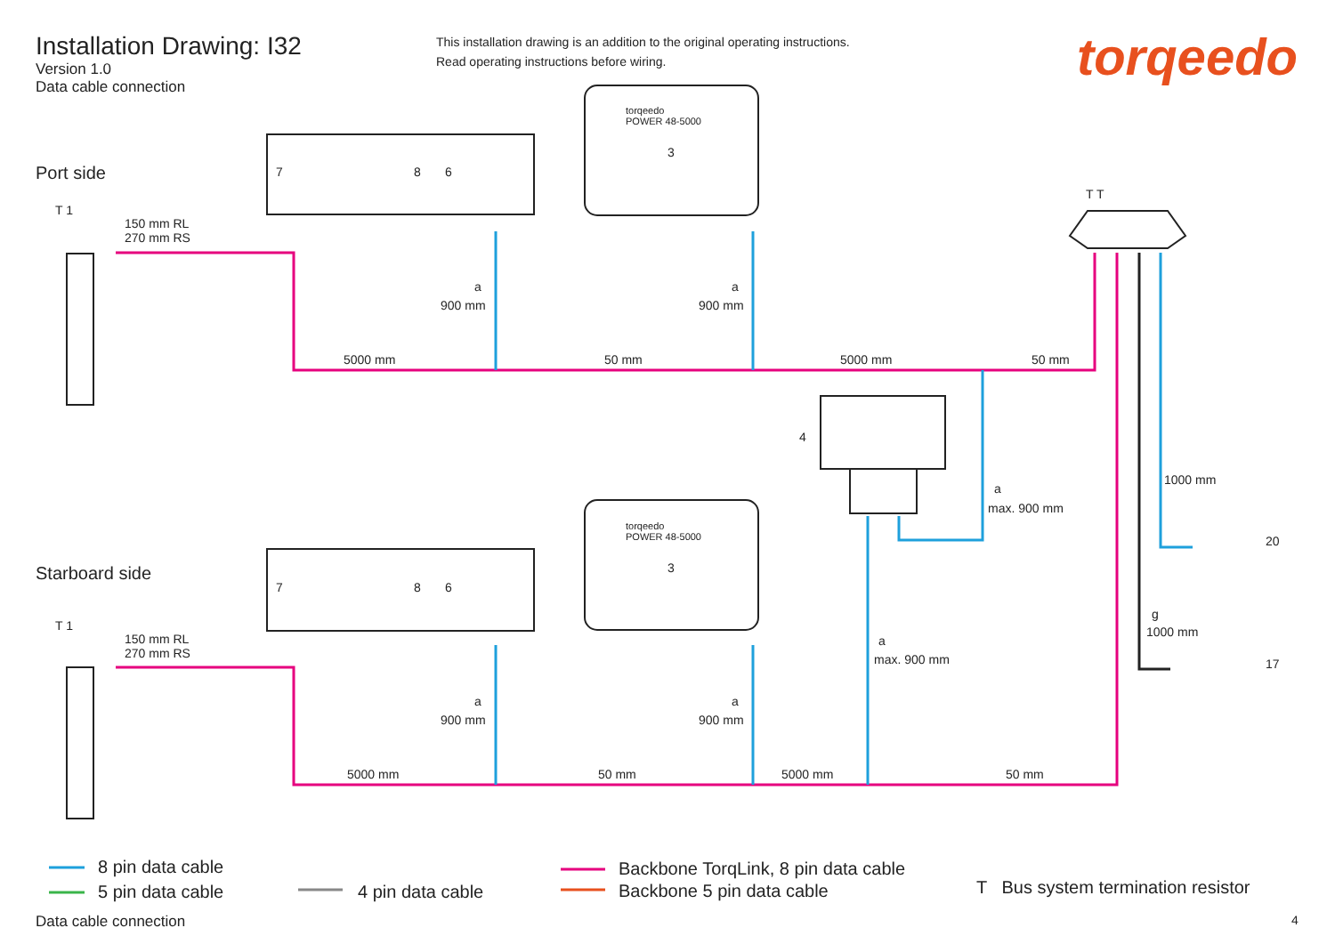Installation Drawing: I32
Version 1.0
Data cable connection
This installation drawing is an addition to the original operating instructions.
Read operating instructions before wiring.
torqeedo
Port side
Starboard side
T 1
150 mm RL
270 mm RS
7 8 6
torqeedo
POWER 48-5000
3
T T
a
900 mm
a
900 mm
5000 mm 50 mm 5000 mm 50 mm
4
a
max. 900 mm
1000 mm
20
7 8 6
torqeedo
POWER 48-5000
3
g
1000 mm
17
T 1
150 mm RL
270 mm RS
a
max. 900 mm
a
900 mm
a
900 mm
5000 mm 50 mm 5000 mm 50 mm
8 pin data cable
5 pin data cable 4 pin data cable
Backbone TorqLink, 8 pin data cable
Backbone 5 pin data cable
T Bus system termination resistor
Data cable connection 4